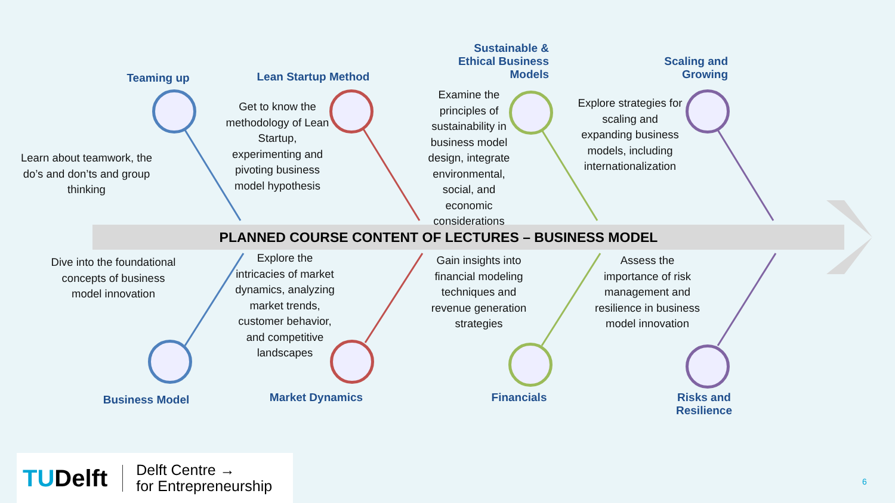Teaming up Lean Startup Method
Sustainable & Ethical Business Models
Scaling and Growing
Learn about teamwork, the do’s and don’ts and group thinking
Get to know the methodology of Lean Startup, experimenting and pivoting business model hypothesis
Examine the principles of sustainability in business model design, integrate environmental, social, and economic considerations
Explore strategies for scaling and expanding business models, including internationalization
PLANNED COURSE CONTENT OF LECTURES – BUSINESS MODEL
Dive into the foundational concepts of business model innovation
Explore the intricacies of market dynamics, analyzing market trends, customer behavior, and competitive landscapes
Gain insights into financial modeling techniques and revenue generation strategies
Assess the importance of risk management and resilience in business model innovation
Business Model Market Dynamics Financials
Risks and Resilience
TUDelft
Delft Centre →
for Entrepreneurship
6